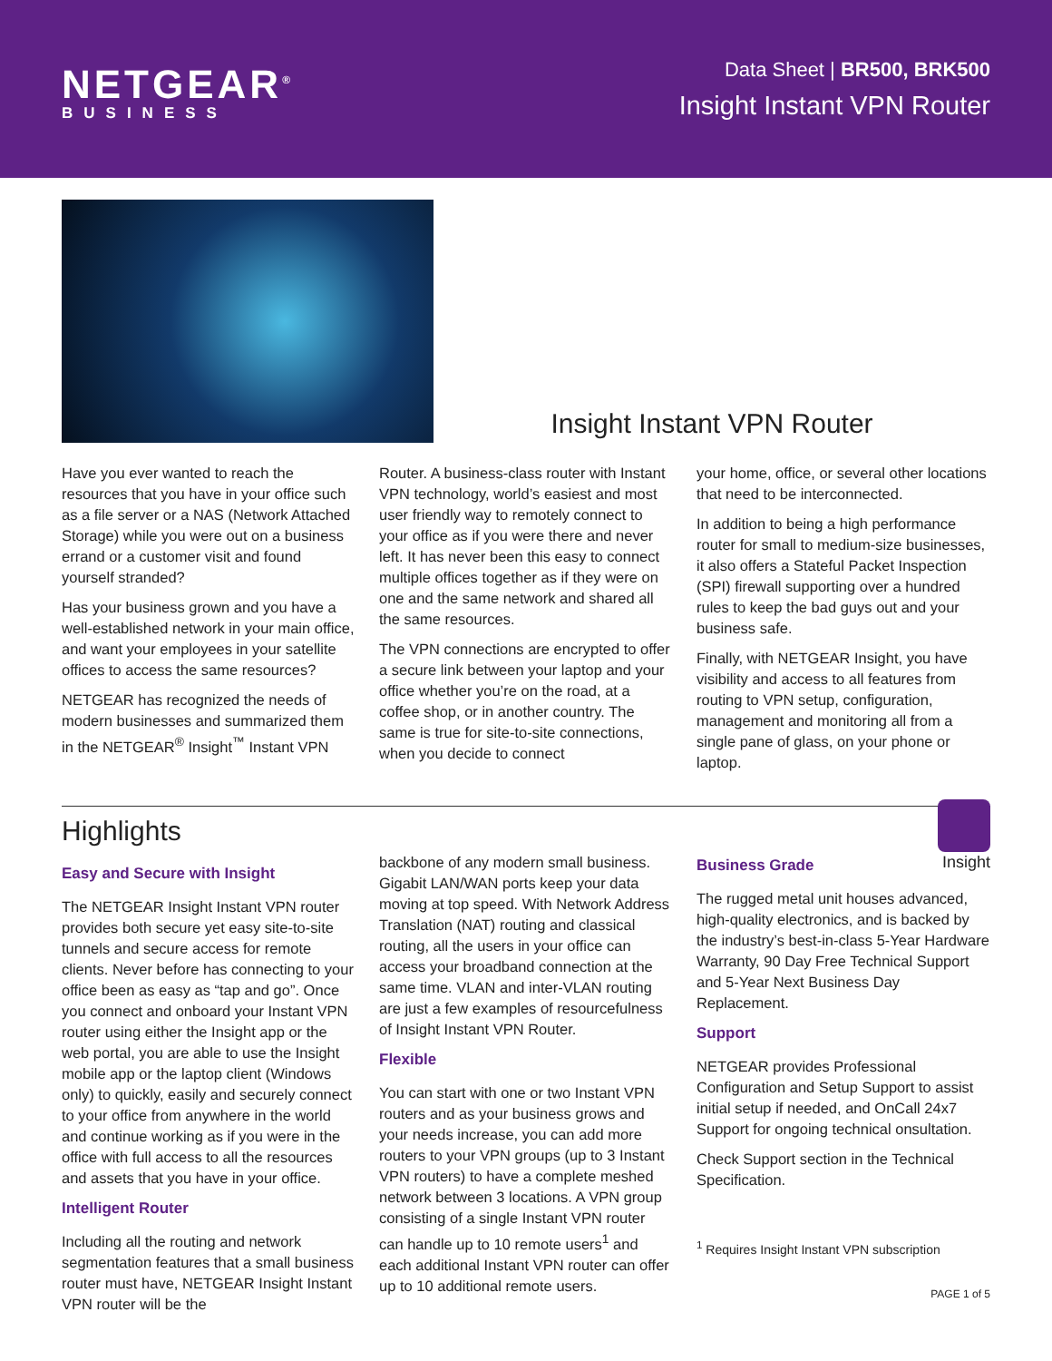NETGEAR<sup>®</sup>
BUSINESS
Data Sheet | BR500, BRK500
Insight Instant VPN Router
Insight Instant VPN Router
Have you ever wanted to reach the resources that you have in your office such as a file server or a NAS (Network Attached Storage) while you were out on a business errand or a customer visit and found yourself stranded?
Has your business grown and you have a well-established network in your main office, and want your employees in your satellite offices to access the same resources?
NETGEAR has recognized the needs of modern businesses and summarized them in the NETGEAR<sup>®</sup> Insight<sup>™</sup> Instant VPN
Router. A business-class router with Instant VPN technology, world’s easiest and most user friendly way to remotely connect to your office as if you were there and never left. It has never been this easy to connect multiple offices together as if they were on one and the same network and shared all the same resources.
The VPN connections are encrypted to offer a secure link between your laptop and your office whether you’re on the road, at a coffee shop, or in another country. The same is true for site-to-site connections, when you decide to connect
your home, office, or several other locations that need to be interconnected.
In addition to being a high performance router for small to medium-size businesses, it also offers a Stateful Packet Inspection (SPI) firewall supporting over a hundred rules to keep the bad guys out and your business safe.
Finally, with NETGEAR Insight, you have visibility and access to all features from routing to VPN setup, configuration, management and monitoring all from a single pane of glass, on your phone or laptop.
Highlights
Easy and Secure with Insight
The NETGEAR Insight Instant VPN router provides both secure yet easy site-to-site tunnels and secure access for remote clients. Never before has connecting to your office been as easy as “tap and go”. Once you connect and onboard your Instant VPN router using either the Insight app or the web portal, you are able to use the Insight mobile app or the laptop client (Windows only) to quickly, easily and securely connect to your office from anywhere in the world and continue working as if you were in the office with full access to all the resources and assets that you have in your office.
Intelligent Router
Including all the routing and network segmentation features that a small business router must have, NETGEAR Insight Instant VPN router will be the
backbone of any modern small business. Gigabit LAN/WAN ports keep your data moving at top speed. With Network Address Translation (NAT) routing and classical routing, all the users in your office can access your broadband connection at the same time. VLAN and inter-VLAN routing are just a few examples of resourcefulness of Insight Instant VPN Router.
Flexible
You can start with one or two Instant VPN routers and as your business grows and your needs increase, you can add more routers to your VPN groups (up to 3 Instant VPN routers) to have a complete meshed network between 3 locations. A VPN group consisting of a single Instant VPN router can handle up to 10 remote users<sup>1</sup> and each additional Instant VPN router can offer up to 10 additional remote users.
Insight
Business Grade
The rugged metal unit houses advanced, high-quality electronics, and is backed by the industry’s best-in-class 5-Year Hardware Warranty, 90 Day Free Technical Support and 5-Year Next Business Day Replacement.
Support
NETGEAR provides Professional Configuration and Setup Support to assist initial setup if needed, and OnCall 24x7 Support for ongoing technical onsultation.
Check Support section in the Technical Specification.
<sup>1</sup> Requires Insight Instant VPN subscription
PAGE 1 of 5